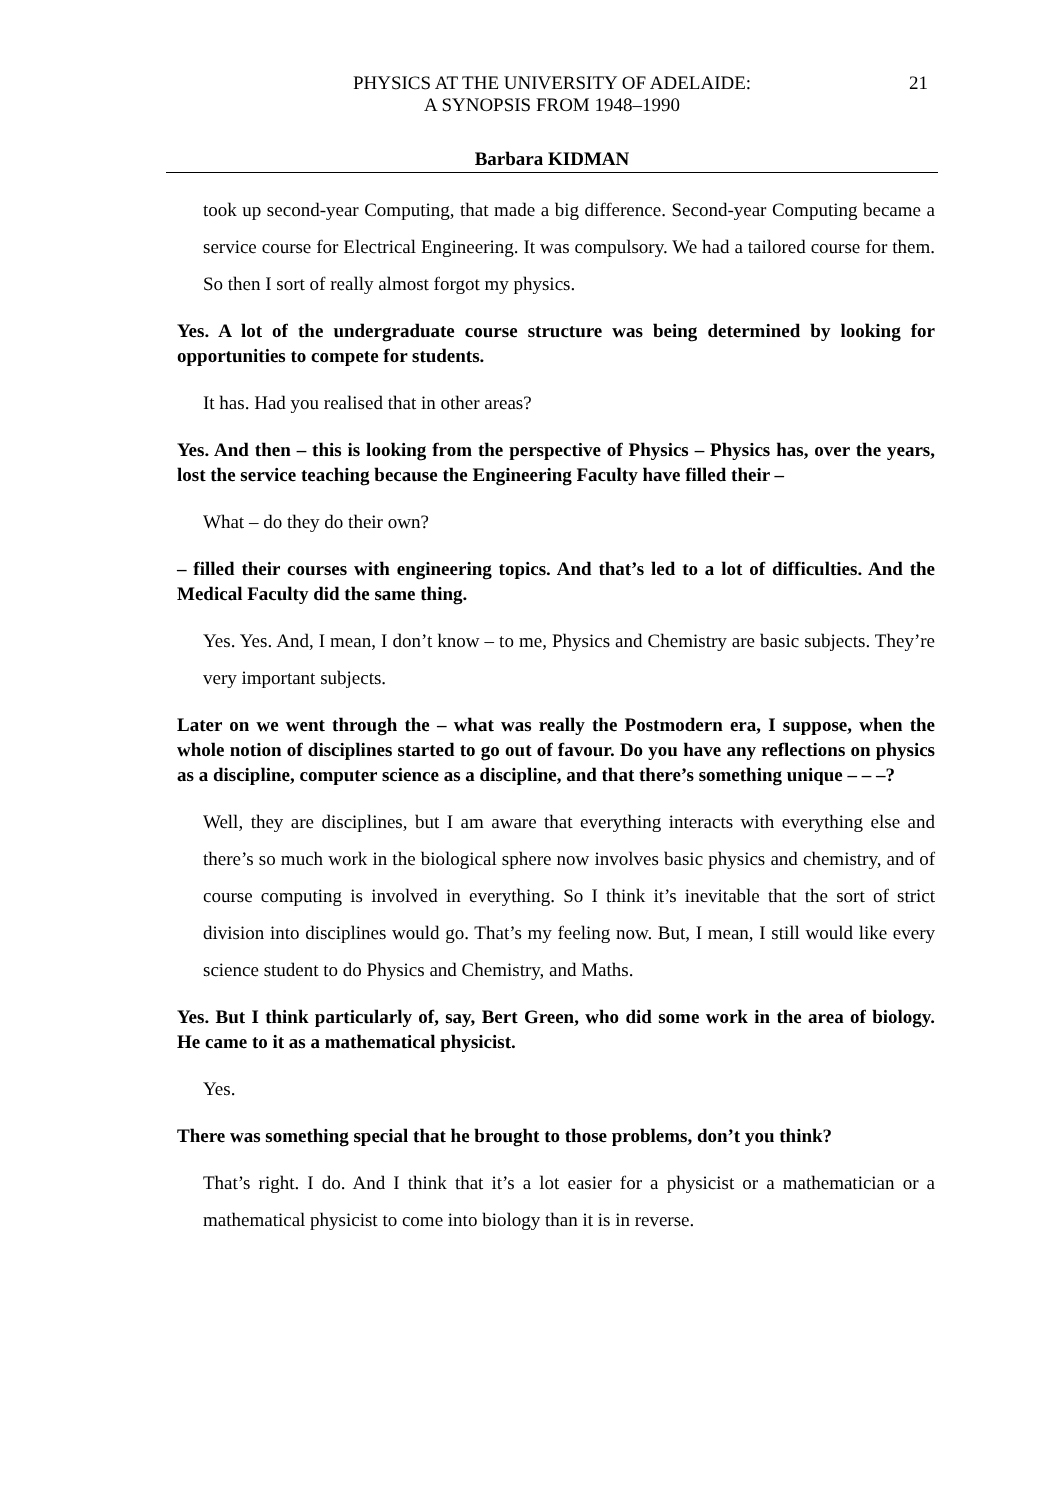PHYSICS AT THE UNIVERSITY OF ADELAIDE:
A SYNOPSIS FROM 1948–1990
21
Barbara KIDMAN
took up second-year Computing, that made a big difference. Second-year Computing became a service course for Electrical Engineering. It was compulsory. We had a tailored course for them. So then I sort of really almost forgot my physics.
Yes. A lot of the undergraduate course structure was being determined by looking for opportunities to compete for students.
It has. Had you realised that in other areas?
Yes. And then – this is looking from the perspective of Physics – Physics has, over the years, lost the service teaching because the Engineering Faculty have filled their –
What – do they do their own?
– filled their courses with engineering topics. And that’s led to a lot of difficulties. And the Medical Faculty did the same thing.
Yes. Yes. And, I mean, I don’t know – to me, Physics and Chemistry are basic subjects. They’re very important subjects.
Later on we went through the – what was really the Postmodern era, I suppose, when the whole notion of disciplines started to go out of favour. Do you have any reflections on physics as a discipline, computer science as a discipline, and that there’s something unique – – –?
Well, they are disciplines, but I am aware that everything interacts with everything else and there’s so much work in the biological sphere now involves basic physics and chemistry, and of course computing is involved in everything. So I think it’s inevitable that the sort of strict division into disciplines would go. That’s my feeling now. But, I mean, I still would like every science student to do Physics and Chemistry, and Maths.
Yes. But I think particularly of, say, Bert Green, who did some work in the area of biology. He came to it as a mathematical physicist.
Yes.
There was something special that he brought to those problems, don’t you think?
That’s right. I do. And I think that it’s a lot easier for a physicist or a mathematician or a mathematical physicist to come into biology than it is in reverse.